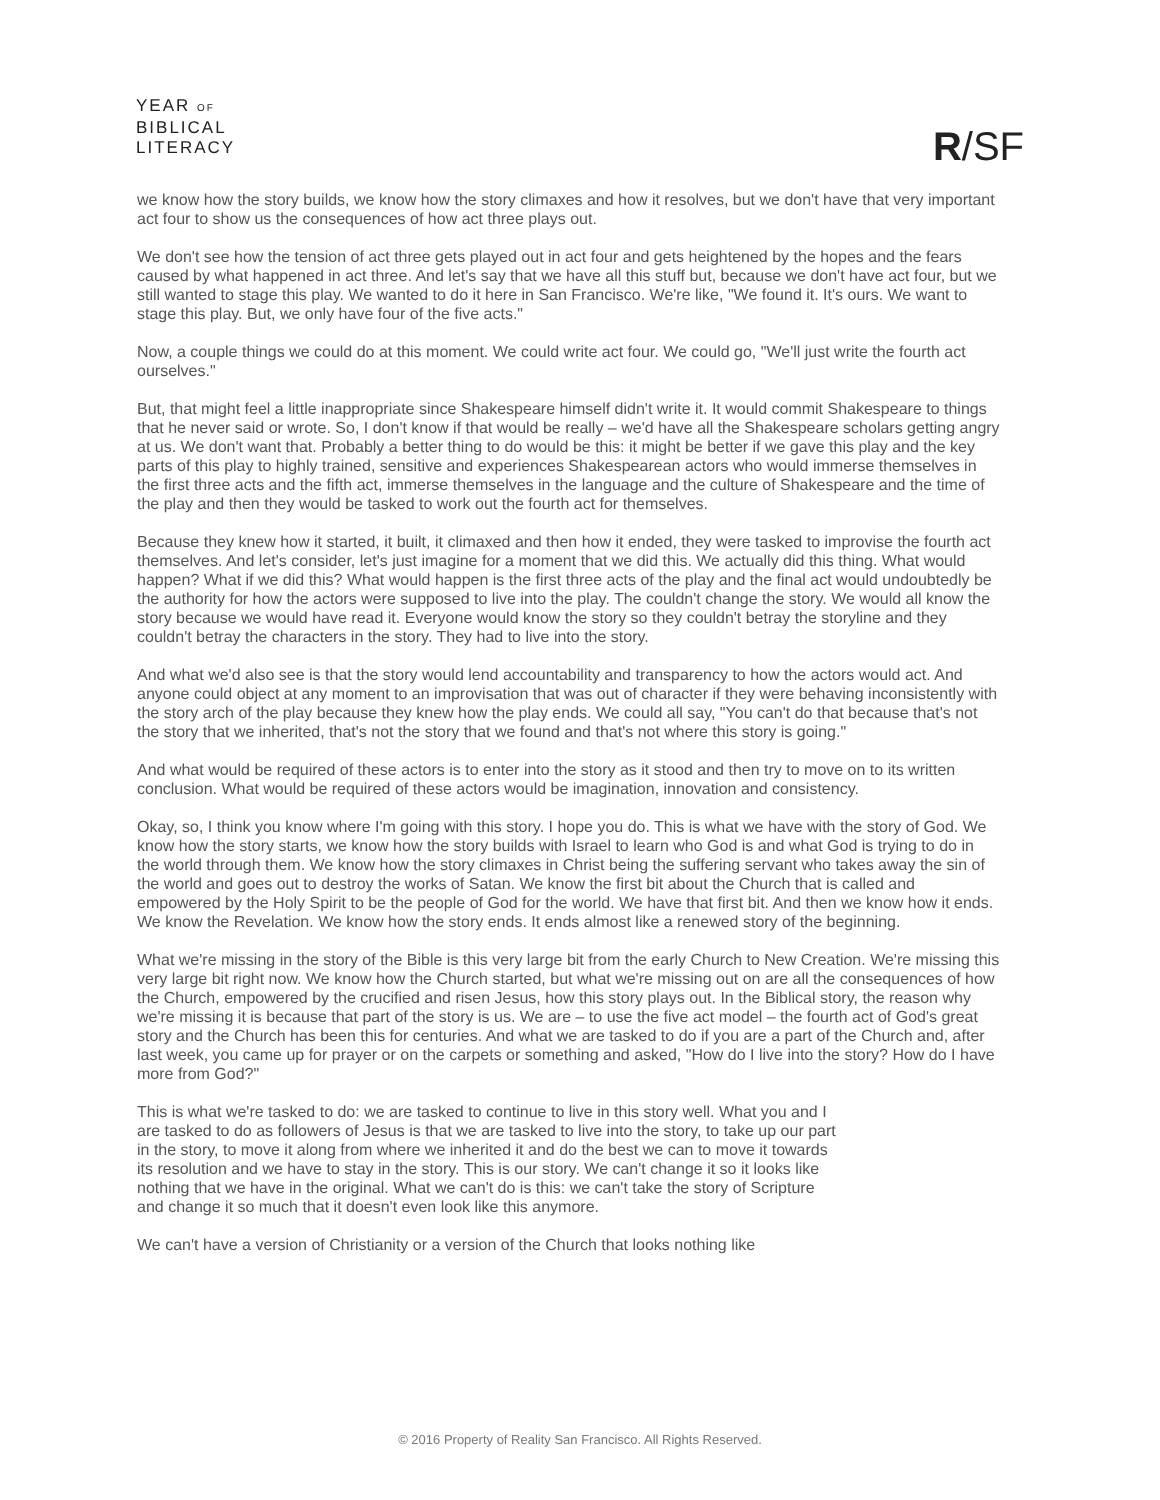YEAR OF
BIBLICAL
LITERACY
R/SF
we know how the story builds, we know how the story climaxes and how it resolves, but we don't have that very important act four to show us the consequences of how act three plays out.
We don't see how the tension of act three gets played out in act four and gets heightened by the hopes and the fears caused by what happened in act three. And let's say that we have all this stuff but, because we don't have act four, but we still wanted to stage this play. We wanted to do it here in San Francisco. We're like, "We found it. It's ours. We want to stage this play. But, we only have four of the five acts."
Now, a couple things we could do at this moment. We could write act four. We could go, "We'll just write the fourth act ourselves."
But, that might feel a little inappropriate since Shakespeare himself didn't write it. It would commit Shakespeare to things that he never said or wrote. So, I don't know if that would be really – we'd have all the Shakespeare scholars getting angry at us. We don't want that. Probably a better thing to do would be this: it might be better if we gave this play and the key parts of this play to highly trained, sensitive and experiences Shakespearean actors who would immerse themselves in the first three acts and the fifth act, immerse themselves in the language and the culture of Shakespeare and the time of the play and then they would be tasked to work out the fourth act for themselves.
Because they knew how it started, it built, it climaxed and then how it ended, they were tasked to improvise the fourth act themselves. And let's consider, let's just imagine for a moment that we did this. We actually did this thing. What would happen? What if we did this? What would happen is the first three acts of the play and the final act would undoubtedly be the authority for how the actors were supposed to live into the play. The couldn't change the story. We would all know the story because we would have read it. Everyone would know the story so they couldn't betray the storyline and they couldn't betray the characters in the story. They had to live into the story.
And what we'd also see is that the story would lend accountability and transparency to how the actors would act. And anyone could object at any moment to an improvisation that was out of character if they were behaving inconsistently with the story arch of the play because they knew how the play ends. We could all say, "You can't do that because that's not the story that we inherited, that's not the story that we found and that's not where this story is going."
And what would be required of these actors is to enter into the story as it stood and then try to move on to its written conclusion. What would be required of these actors would be imagination, innovation and consistency.
Okay, so, I think you know where I'm going with this story. I hope you do. This is what we have with the story of God. We know how the story starts, we know how the story builds with Israel to learn who God is and what God is trying to do in the world through them. We know how the story climaxes in Christ being the suffering servant who takes away the sin of the world and goes out to destroy the works of Satan. We know the first bit about the Church that is called and empowered by the Holy Spirit to be the people of God for the world. We have that first bit. And then we know how it ends. We know the Revelation. We know how the story ends. It ends almost like a renewed story of the beginning.
What we're missing in the story of the Bible is this very large bit from the early Church to New Creation. We're missing this very large bit right now. We know how the Church started, but what we're missing out on are all the consequences of how the Church, empowered by the crucified and risen Jesus, how this story plays out. In the Biblical story, the reason why we're missing it is because that part of the story is us. We are – to use the five act model – the fourth act of God's great story and the Church has been this for centuries. And what we are tasked to do if you are a part of the Church and, after last week, you came up for prayer or on the carpets or something and asked, "How do I live into the story? How do I have more from God?"
This is what we're tasked to do: we are tasked to continue to live in this story well. What you and I are tasked to do as followers of Jesus is that we are tasked to live into the story, to take up our part in the story, to move it along from where we inherited it and do the best we can to move it towards its resolution and we have to stay in the story. This is our story. We can't change it so it looks like nothing that we have in the original. What we can't do is this: we can't take the story of Scripture and change it so much that it doesn't even look like this anymore.
We can't have a version of Christianity or a version of the Church that looks nothing like
© 2016 Property of Reality San Francisco. All Rights Reserved.